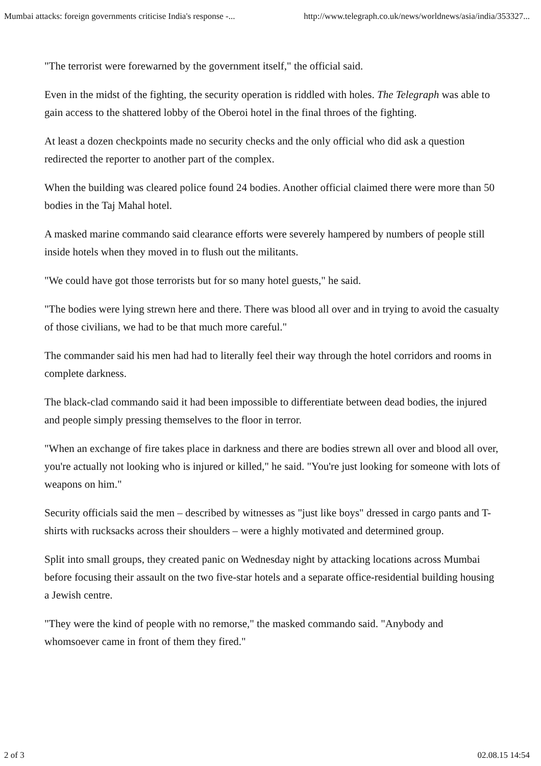Mumbai attacks: foreign governments criticise India's response -... http://www.telegraph.co.uk/news/worldnews/asia/india/353327...
"The terrorist were forewarned by the government itself," the official said.
Even in the midst of the fighting, the security operation is riddled with holes. The Telegraph was able to gain access to the shattered lobby of the Oberoi hotel in the final throes of the fighting.
At least a dozen checkpoints made no security checks and the only official who did ask a question redirected the reporter to another part of the complex.
When the building was cleared police found 24 bodies. Another official claimed there were more than 50 bodies in the Taj Mahal hotel.
A masked marine commando said clearance efforts were severely hampered by numbers of people still inside hotels when they moved in to flush out the militants.
"We could have got those terrorists but for so many hotel guests," he said.
"The bodies were lying strewn here and there. There was blood all over and in trying to avoid the casualty of those civilians, we had to be that much more careful."
The commander said his men had had to literally feel their way through the hotel corridors and rooms in complete darkness.
The black-clad commando said it had been impossible to differentiate between dead bodies, the injured and people simply pressing themselves to the floor in terror.
"When an exchange of fire takes place in darkness and there are bodies strewn all over and blood all over, you're actually not looking who is injured or killed," he said. "You're just looking for someone with lots of weapons on him."
Security officials said the men – described by witnesses as "just like boys" dressed in cargo pants and T-shirts with rucksacks across their shoulders – were a highly motivated and determined group.
Split into small groups, they created panic on Wednesday night by attacking locations across Mumbai before focusing their assault on the two five-star hotels and a separate office-residential building housing a Jewish centre.
"They were the kind of people with no remorse," the masked commando said. "Anybody and whomsoever came in front of them they fired."
2 of 3 02.08.15 14:54